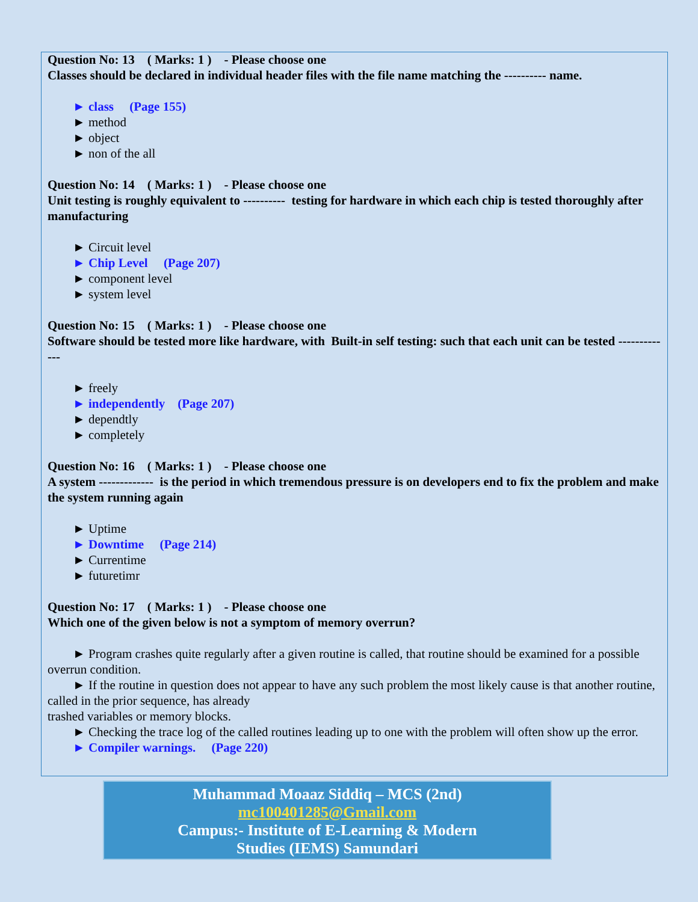Question No: 13 ( Marks: 1 ) - Please choose one
Classes should be declared in individual header files with the file name matching the ---------- name.
► class (Page 155)
► method
► object
► non of the all
Question No: 14 ( Marks: 1 ) - Please choose one
Unit testing is roughly equivalent to ---------- testing for hardware in which each chip is tested thoroughly after manufacturing
► Circuit level
► Chip Level (Page 207)
► component level
► system level
Question No: 15 ( Marks: 1 ) - Please choose one
Software should be tested more like hardware, with Built-in self testing: such that each unit can be tested -------------
► freely
► independently (Page 207)
► dependtly
► completely
Question No: 16 ( Marks: 1 ) - Please choose one
A system ------------- is the period in which tremendous pressure is on developers end to fix the problem and make the system running again
► Uptime
► Downtime (Page 214)
► Currentime
► futuretimr
Question No: 17 ( Marks: 1 ) - Please choose one
Which one of the given below is not a symptom of memory overrun?
► Program crashes quite regularly after a given routine is called, that routine should be examined for a possible overrun condition.
► If the routine in question does not appear to have any such problem the most likely cause is that another routine, called in the prior sequence, has already
trashed variables or memory blocks.
► Checking the trace log of the called routines leading up to one with the problem will often show up the error.
► Compiler warnings. (Page 220)
Muhammad Moaaz Siddiq – MCS (2nd)
mc100401285@Gmail.com
Campus:- Institute of E-Learning & Modern
Studies (IEMS) Samundari